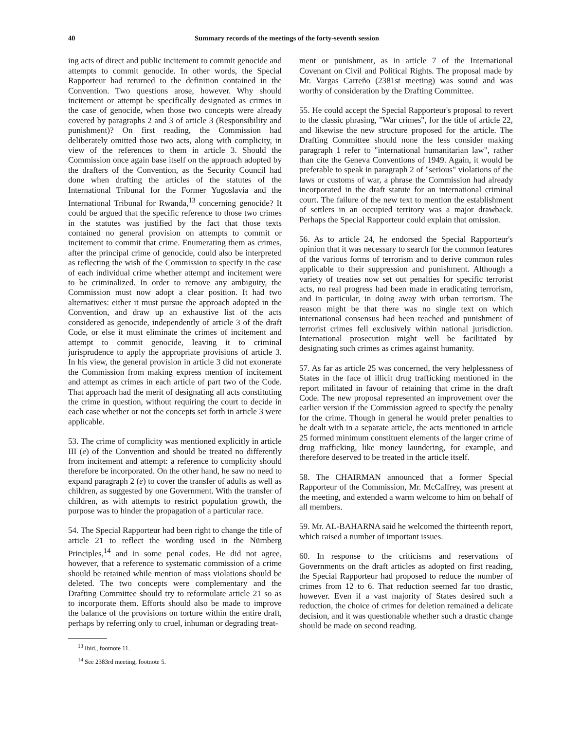40 Summary records of the meetings of the forty-seventh session
ing acts of direct and public incitement to commit genocide and attempts to commit genocide. In other words, the Special Rapporteur had returned to the definition contained in the Convention. Two questions arose, however. Why should incitement or attempt be specifically designated as crimes in the case of genocide, when those two concepts were already covered by paragraphs 2 and 3 of article 3 (Responsibility and punishment)? On first reading, the Commission had deliberately omitted those two acts, along with complicity, in view of the references to them in article 3. Should the Commission once again base itself on the approach adopted by the drafters of the Convention, as the Security Council had done when drafting the articles of the statutes of the International Tribunal for the Former Yugoslavia and the International Tribunal for Rwanda,<sup>13</sup> concerning genocide? It could be argued that the specific reference to those two crimes in the statutes was justified by the fact that those texts contained no general provision on attempts to commit or incitement to commit that crime. Enumerating them as crimes, after the principal crime of genocide, could also be interpreted as reflecting the wish of the Commission to specify in the case of each individual crime whether attempt and incitement were to be criminalized. In order to remove any ambiguity, the Commission must now adopt a clear position. It had two alternatives: either it must pursue the approach adopted in the Convention, and draw up an exhaustive list of the acts considered as genocide, independently of article 3 of the draft Code, or else it must eliminate the crimes of incitement and attempt to commit genocide, leaving it to criminal jurisprudence to apply the appropriate provisions of article 3. In his view, the general provision in article 3 did not exonerate the Commission from making express mention of incitement and attempt as crimes in each article of part two of the Code. That approach had the merit of designating all acts constituting the crime in question, without requiring the court to decide in each case whether or not the concepts set forth in article 3 were applicable.
53. The crime of complicity was mentioned explicitly in article III (e) of the Convention and should be treated no differently from incitement and attempt: a reference to complicity should therefore be incorporated. On the other hand, he saw no need to expand paragraph 2 (e) to cover the transfer of adults as well as children, as suggested by one Government. With the transfer of children, as with attempts to restrict population growth, the purpose was to hinder the propagation of a particular race.
54. The Special Rapporteur had been right to change the title of article 21 to reflect the wording used in the Nürnberg Principles,<sup>14</sup> and in some penal codes. He did not agree, however, that a reference to systematic commission of a crime should be retained while mention of mass violations should be deleted. The two concepts were complementary and the Drafting Committee should try to reformulate article 21 so as to incorporate them. Efforts should also be made to improve the balance of the provisions on torture within the entire draft, perhaps by referring only to cruel, inhuman or degrading treat-
<sup>13</sup> Ibid., footnote 11.
<sup>14</sup> See 2383rd meeting, footnote 5.
ment or punishment, as in article 7 of the International Covenant on Civil and Political Rights. The proposal made by Mr. Vargas Carreño (2381st meeting) was sound and was worthy of consideration by the Drafting Committee.
55. He could accept the Special Rapporteur's proposal to revert to the classic phrasing, "War crimes", for the title of article 22, and likewise the new structure proposed for the article. The Drafting Committee should none the less consider making paragraph 1 refer to "international humanitarian law", rather than cite the Geneva Conventions of 1949. Again, it would be preferable to speak in paragraph 2 of "serious" violations of the laws or customs of war, a phrase the Commission had already incorporated in the draft statute for an international criminal court. The failure of the new text to mention the establishment of settlers in an occupied territory was a major drawback. Perhaps the Special Rapporteur could explain that omission.
56. As to article 24, he endorsed the Special Rapporteur's opinion that it was necessary to search for the common features of the various forms of terrorism and to derive common rules applicable to their suppression and punishment. Although a variety of treaties now set out penalties for specific terrorist acts, no real progress had been made in eradicating terrorism, and in particular, in doing away with urban terrorism. The reason might be that there was no single text on which international consensus had been reached and punishment of terrorist crimes fell exclusively within national jurisdiction. International prosecution might well be facilitated by designating such crimes as crimes against humanity.
57. As far as article 25 was concerned, the very helplessness of States in the face of illicit drug trafficking mentioned in the report militated in favour of retaining that crime in the draft Code. The new proposal represented an improvement over the earlier version if the Commission agreed to specify the penalty for the crime. Though in general he would prefer penalties to be dealt with in a separate article, the acts mentioned in article 25 formed minimum constituent elements of the larger crime of drug trafficking, like money laundering, for example, and therefore deserved to be treated in the article itself.
58. The CHAIRMAN announced that a former Special Rapporteur of the Commission, Mr. McCaffrey, was present at the meeting, and extended a warm welcome to him on behalf of all members.
59. Mr. AL-BAHARNA said he welcomed the thirteenth report, which raised a number of important issues.
60. In response to the criticisms and reservations of Governments on the draft articles as adopted on first reading, the Special Rapporteur had proposed to reduce the number of crimes from 12 to 6. That reduction seemed far too drastic, however. Even if a vast majority of States desired such a reduction, the choice of crimes for deletion remained a delicate decision, and it was questionable whether such a drastic change should be made on second reading.